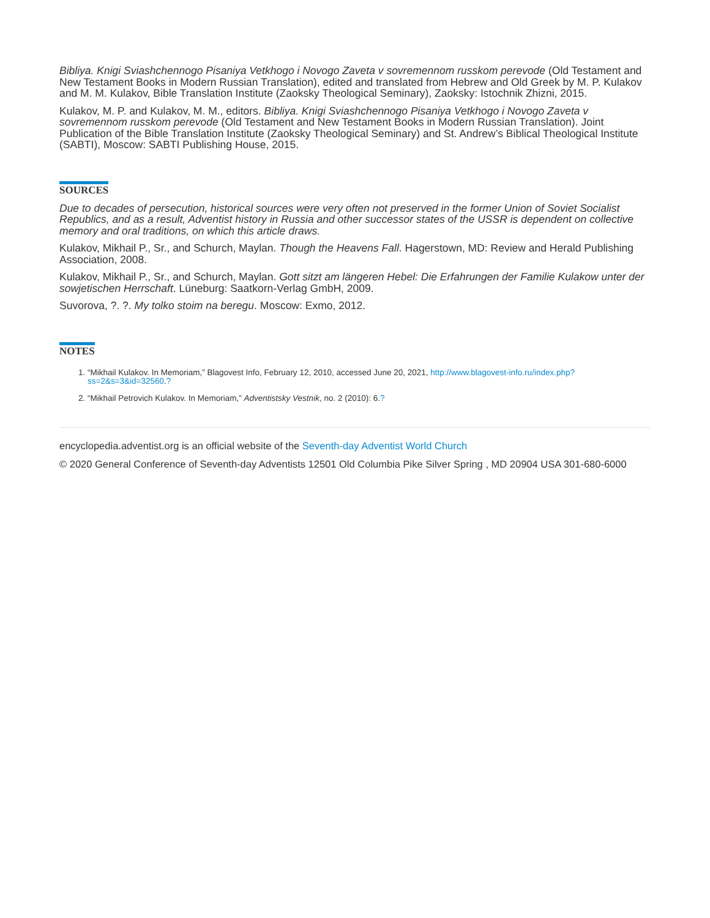Bibliya. Knigi Sviashchennogo Pisaniya Vetkhogo i Novogo Zaveta v sovremennom russkom perevode (Old Testament and New Testament Books in Modern Russian Translation), edited and translated from Hebrew and Old Greek by M. P. Kulakov and M. M. Kulakov, Bible Translation Institute (Zaoksky Theological Seminary), Zaoksky: Istochnik Zhizni, 2015.
Kulakov, M. P. and Kulakov, M. M., editors. Bibliya. Knigi Sviashchennogo Pisaniya Vetkhogo i Novogo Zaveta v sovremennom russkom perevode (Old Testament and New Testament Books in Modern Russian Translation). Joint Publication of the Bible Translation Institute (Zaoksky Theological Seminary) and St. Andrew’s Biblical Theological Institute (SABTI), Moscow: SABTI Publishing House, 2015.
SOURCES
Due to decades of persecution, historical sources were very often not preserved in the former Union of Soviet Socialist Republics, and as a result, Adventist history in Russia and other successor states of the USSR is dependent on collective memory and oral traditions, on which this article draws.
Kulakov, Mikhail P., Sr., and Schurch, Maylan. Though the Heavens Fall. Hagerstown, MD: Review and Herald Publishing Association, 2008.
Kulakov, Mikhail P., Sr., and Schurch, Maylan. Gott sitzt am längeren Hebel: Die Erfahrungen der Familie Kulakow unter der sowjetischen Herrschaft. Lüneburg: Saatkorn-Verlag GmbH, 2009.
Suvorova, ?. ?. My tolko stoim na beregu. Moscow: Exmo, 2012.
NOTES
1. “Mikhail Kulakov. In Memoriam,” Blagovest Info, February 12, 2010, accessed June 20, 2021, http://www.blagovest-info.ru/index.php?ss=2&s=3&id=32560.?
2. “Mikhail Petrovich Kulakov. In Memoriam,” Adventistsky Vestnik, no. 2 (2010): 6.?
encyclopedia.adventist.org is an official website of the Seventh-day Adventist World Church
© 2020 General Conference of Seventh-day Adventists 12501 Old Columbia Pike Silver Spring , MD 20904 USA 301-680-6000